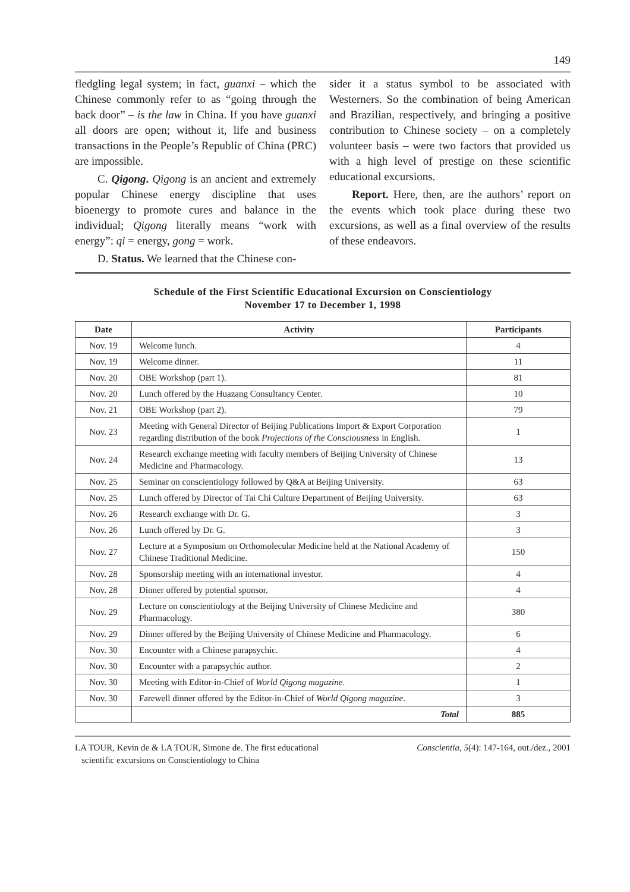149
fledgling legal system; in fact, guanxi – which the Chinese commonly refer to as “going through the back door” – is the law in China. If you have guanxi all doors are open; without it, life and business transactions in the People’s Republic of China (PRC) are impossible.
C. Qigong. Qigong is an ancient and extremely popular Chinese energy discipline that uses bioenergy to promote cures and balance in the individual; Qigong literally means “work with energy”: qi = energy, gong = work.
D. Status. We learned that the Chinese con-
sider it a status symbol to be associated with Westerners. So the combination of being American and Brazilian, respectively, and bringing a positive contribution to Chinese society – on a completely volunteer basis – were two factors that provided us with a high level of prestige on these scientific educational excursions.
Report. Here, then, are the authors’ report on the events which took place during these two excursions, as well as a final overview of the results of these endeavors.
Schedule of the First Scientific Educational Excursion on Conscientiology
November 17 to December 1, 1998
| Date | Activity | Participants |
| --- | --- | --- |
| Nov. 19 | Welcome lunch. | 4 |
| Nov. 19 | Welcome dinner. | 11 |
| Nov. 20 | OBE Workshop (part 1). | 81 |
| Nov. 20 | Lunch offered by the Huazang Consultancy Center. | 10 |
| Nov. 21 | OBE Workshop (part 2). | 79 |
| Nov. 23 | Meeting with General Director of Beijing Publications Import & Export Corporation regarding distribution of the book Projections of the Consciousness in English. | 1 |
| Nov. 24 | Research exchange meeting with faculty members of Beijing University of Chinese Medicine and Pharmacology. | 13 |
| Nov. 25 | Seminar on conscientiology followed by Q&A at Beijing University. | 63 |
| Nov. 25 | Lunch offered by Director of Tai Chi Culture Department of Beijing University. | 63 |
| Nov. 26 | Research exchange with Dr. G. | 3 |
| Nov. 26 | Lunch offered by Dr. G. | 3 |
| Nov. 27 | Lecture at a Symposium on Orthomolecular Medicine held at the National Academy of Chinese Traditional Medicine. | 150 |
| Nov. 28 | Sponsorship meeting with an international investor. | 4 |
| Nov. 28 | Dinner offered by potential sponsor. | 4 |
| Nov. 29 | Lecture on conscientiology at the Beijing University of Chinese Medicine and Pharmacology. | 380 |
| Nov. 29 | Dinner offered by the Beijing University of Chinese Medicine and Pharmacology. | 6 |
| Nov. 30 | Encounter with a Chinese parapsychic. | 4 |
| Nov. 30 | Encounter with a parapsychic author. | 2 |
| Nov. 30 | Meeting with Editor-in-Chief of World Qigong magazine . | 1 |
| Nov. 30 | Farewell dinner offered by the Editor-in-Chief of World Qigong magazine . | 3 |
| | Total | 885 |
LA TOUR, Kevin de & LA TOUR, Simone de. The first educational
scientific excursions on Conscientiology to China
Conscientia, 5(4): 147-164, out./dez., 2001